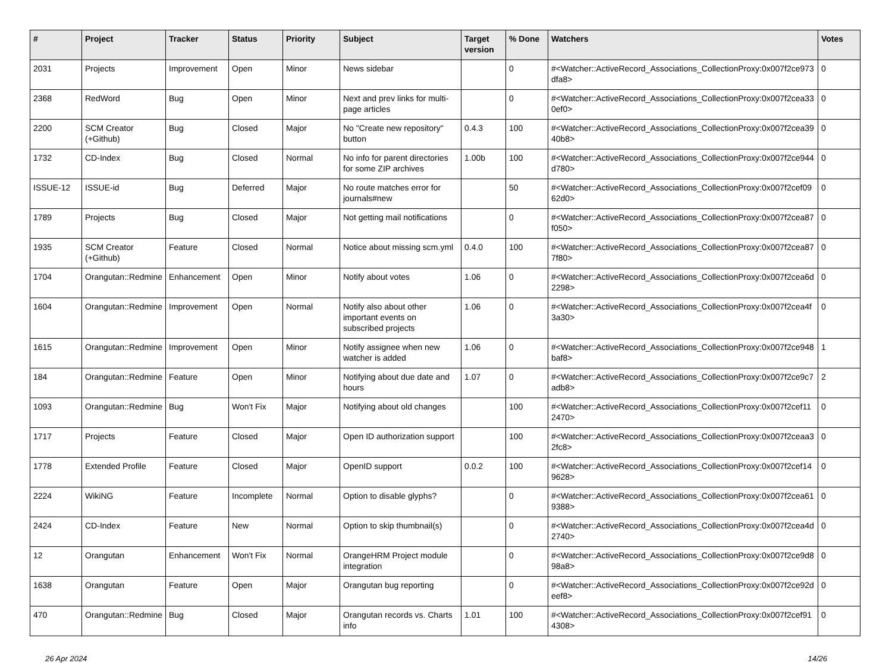| # | Project | Tracker | Status | Priority | Subject | Target version | % Done | Watchers | Votes |
| --- | --- | --- | --- | --- | --- | --- | --- | --- | --- |
| 2031 | Projects | Improvement | Open | Minor | News sidebar | | 0 | #<Watcher::ActiveRecord_Associations_CollectionProxy:0x007f2ce973dfa8> | 0 |
| 2368 | RedWord | Bug | Open | Minor | Next and prev links for multi-page articles | | 0 | #<Watcher::ActiveRecord_Associations_CollectionProxy:0x007f2cea330ef0> | 0 |
| 2200 | SCM Creator (+Github) | Bug | Closed | Major | No "Create new repository" button | 0.4.3 | 100 | #<Watcher::ActiveRecord_Associations_CollectionProxy:0x007f2cea3940b8> | 0 |
| 1732 | CD-Index | Bug | Closed | Normal | No info for parent directories for some ZIP archives | 1.00b | 100 | #<Watcher::ActiveRecord_Associations_CollectionProxy:0x007f2ce944d780> | 0 |
| ISSUE-12 | ISSUE-id | Bug | Deferred | Major | No route matches error for journals#new | | 50 | #<Watcher::ActiveRecord_Associations_CollectionProxy:0x007f2cef0962d0> | 0 |
| 1789 | Projects | Bug | Closed | Major | Not getting mail notifications | | 0 | #<Watcher::ActiveRecord_Associations_CollectionProxy:0x007f2cea87f050> | 0 |
| 1935 | SCM Creator (+Github) | Feature | Closed | Normal | Notice about missing scm.yml | 0.4.0 | 100 | #<Watcher::ActiveRecord_Associations_CollectionProxy:0x007f2cea877f80> | 0 |
| 1704 | Orangutan::Redmine | Enhancement | Open | Minor | Notify about votes | 1.06 | 0 | #<Watcher::ActiveRecord_Associations_CollectionProxy:0x007f2cea6d2298> | 0 |
| 1604 | Orangutan::Redmine | Improvement | Open | Normal | Notify also about other important events on subscribed projects | 1.06 | 0 | #<Watcher::ActiveRecord_Associations_CollectionProxy:0x007f2cea4f3a30> | 0 |
| 1615 | Orangutan::Redmine | Improvement | Open | Minor | Notify assignee when new watcher is added | 1.06 | 0 | #<Watcher::ActiveRecord_Associations_CollectionProxy:0x007f2ce948baf8> | 1 |
| 184 | Orangutan::Redmine | Feature | Open | Minor | Notifying about due date and hours | 1.07 | 0 | #<Watcher::ActiveRecord_Associations_CollectionProxy:0x007f2ce9c7adb8> | 2 |
| 1093 | Orangutan::Redmine | Bug | Won't Fix | Major | Notifying about old changes | | 100 | #<Watcher::ActiveRecord_Associations_CollectionProxy:0x007f2cef112470> | 0 |
| 1717 | Projects | Feature | Closed | Major | Open ID authorization support | | 100 | #<Watcher::ActiveRecord_Associations_CollectionProxy:0x007f2ceaa32fc8> | 0 |
| 1778 | Extended Profile | Feature | Closed | Major | OpenID support | 0.0.2 | 100 | #<Watcher::ActiveRecord_Associations_CollectionProxy:0x007f2cef149628> | 0 |
| 2224 | WikiNG | Feature | Incomplete | Normal | Option to disable glyphs? | | 0 | #<Watcher::ActiveRecord_Associations_CollectionProxy:0x007f2cea619388> | 0 |
| 2424 | CD-Index | Feature | New | Normal | Option to skip thumbnail(s) | | 0 | #<Watcher::ActiveRecord_Associations_CollectionProxy:0x007f2cea4d2740> | 0 |
| 12 | Orangutan | Enhancement | Won't Fix | Normal | OrangeHRM Project module integration | | 0 | #<Watcher::ActiveRecord_Associations_CollectionProxy:0x007f2ce9d898a8> | 0 |
| 1638 | Orangutan | Feature | Open | Major | Orangutan bug reporting | | 0 | #<Watcher::ActiveRecord_Associations_CollectionProxy:0x007f2ce92deef8> | 0 |
| 470 | Orangutan::Redmine | Bug | Closed | Major | Orangutan records vs. Charts info | 1.01 | 100 | #<Watcher::ActiveRecord_Associations_CollectionProxy:0x007f2cef914308> | 0 |
26 Apr 2024 14/26